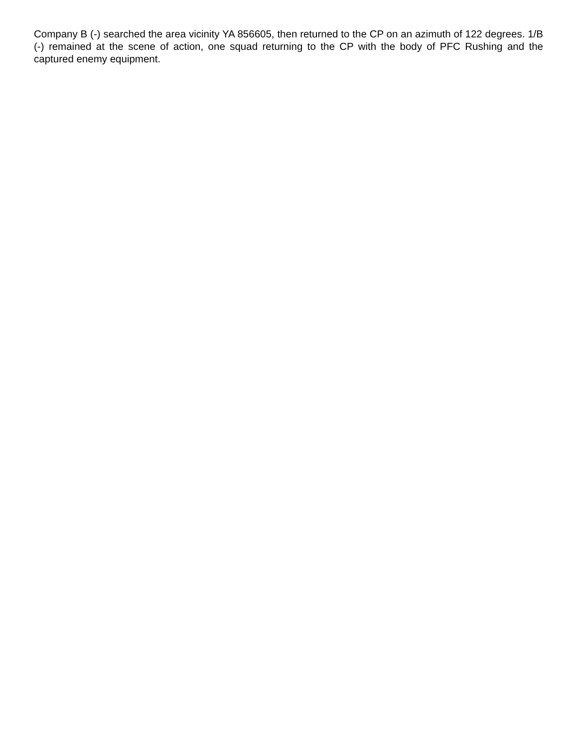Company B (-) searched the area vicinity YA 856605, then returned to the CP on an azimuth of 122 degrees. 1/B (-) remained at the scene of action, one squad returning to the CP with the body of PFC Rushing and the captured enemy equipment.